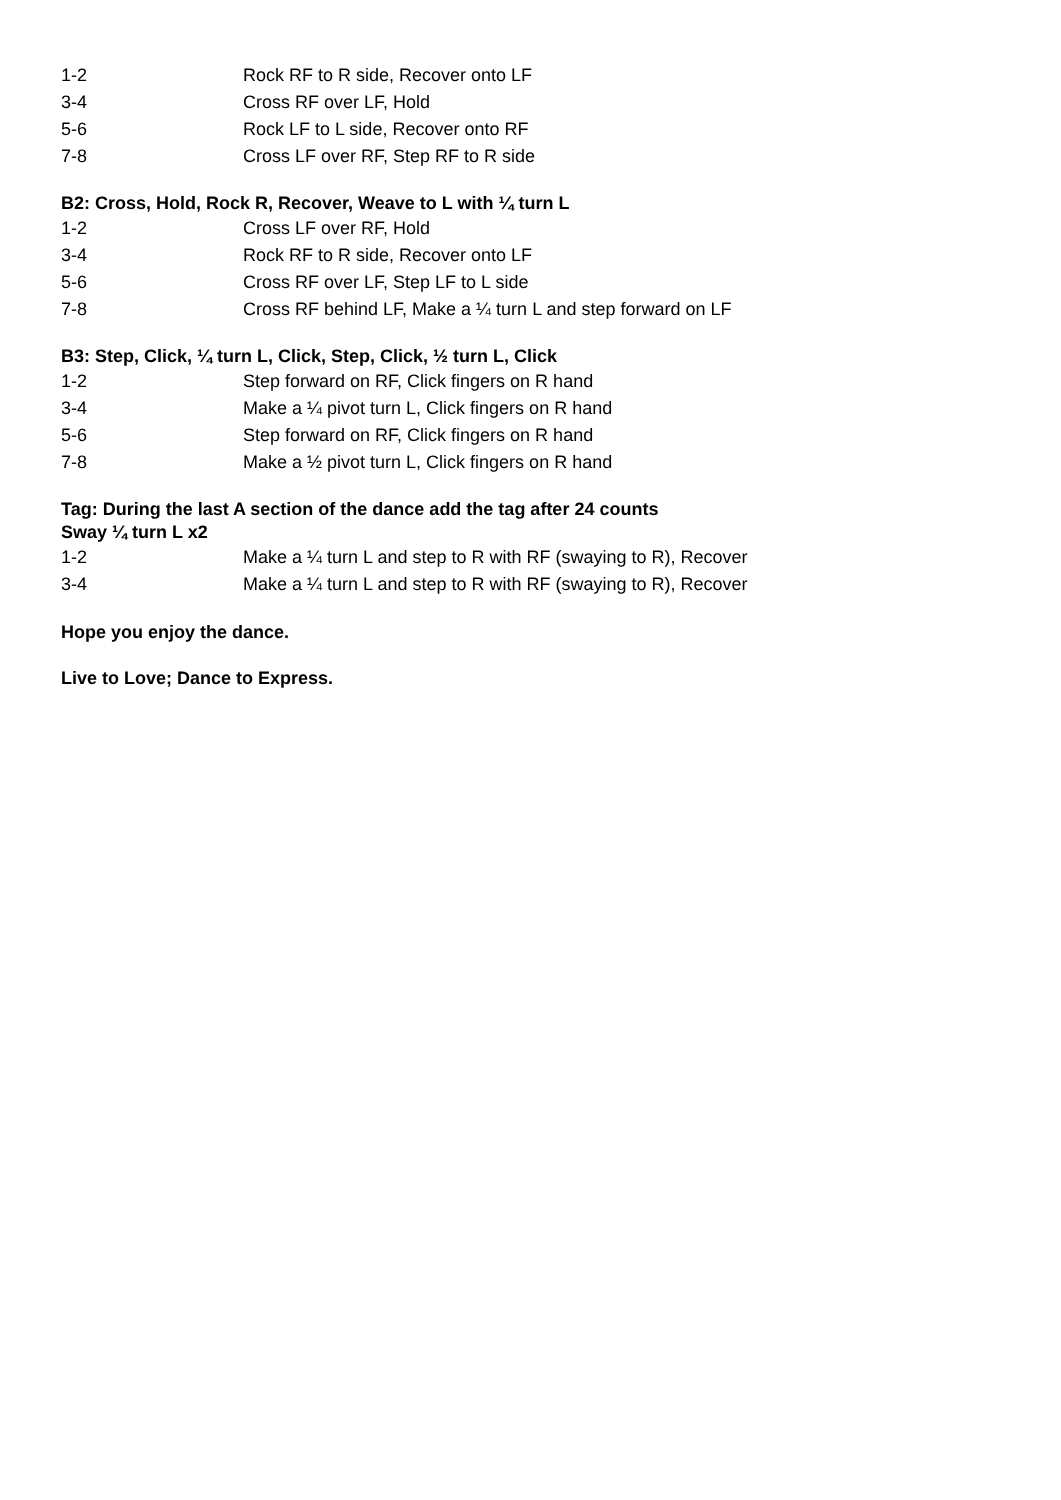1-2 Rock RF to R side, Recover onto LF
3-4 Cross RF over LF, Hold
5-6 Rock LF to L side, Recover onto RF
7-8 Cross LF over RF, Step RF to R side
B2: Cross, Hold, Rock R, Recover, Weave to L with ¼ turn L
1-2 Cross LF over RF, Hold
3-4 Rock RF to R side, Recover onto LF
5-6 Cross RF over LF, Step LF to L side
7-8 Cross RF behind LF, Make a ¼ turn L and step forward on LF
B3: Step, Click, ¼ turn L, Click, Step, Click, ½ turn L, Click
1-2 Step forward on RF, Click fingers on R hand
3-4 Make a ¼ pivot turn L, Click fingers on R hand
5-6 Step forward on RF, Click fingers on R hand
7-8 Make a ½ pivot turn L, Click fingers on R hand
Tag: During the last A section of the dance add the tag after 24 counts
Sway ¼ turn L x2
1-2 Make a ¼ turn L and step to R with RF (swaying to R), Recover
3-4 Make a ¼ turn L and step to R with RF (swaying to R), Recover
Hope you enjoy the dance.
Live to Love; Dance to Express.